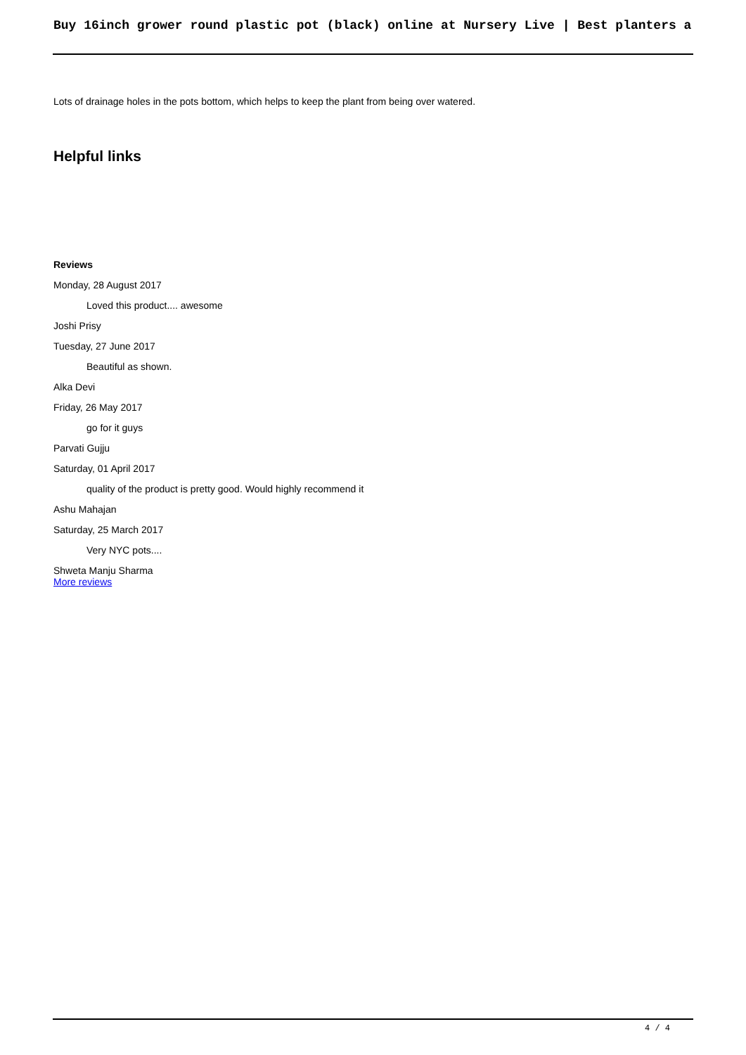Buy 16inch grower round plastic pot (black) online at Nursery Live | Best planters a
Lots of drainage holes in the pots bottom, which helps to keep the plant from being over watered.
Helpful links
Reviews
Monday, 28 August 2017
Loved this product.... awesome
Joshi Prisy
Tuesday, 27 June 2017
Beautiful as shown.
Alka Devi
Friday, 26 May 2017
go for it guys
Parvati Gujju
Saturday, 01 April 2017
quality of the product is pretty good. Would highly recommend it
Ashu Mahajan
Saturday, 25 March 2017
Very NYC pots....
Shweta Manju Sharma
More reviews
4 / 4